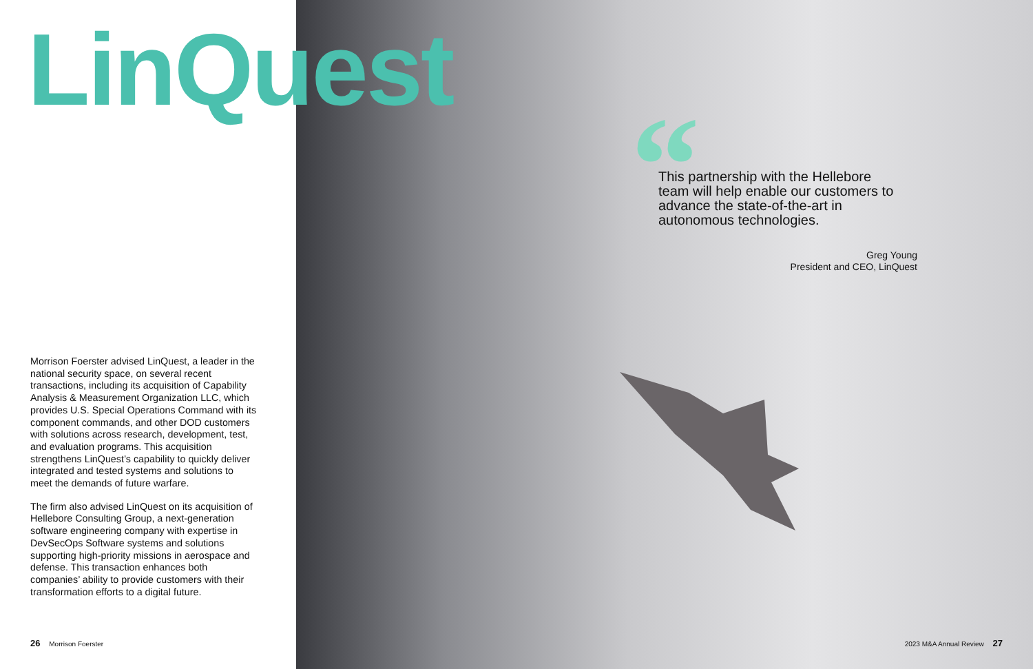LinQuest
“
This partnership with the Hellebore team will help enable our customers to advance the state-of-the-art in autonomous technologies.
Greg Young
President and CEO, LinQuest
Morrison Foerster advised LinQuest, a leader in the national security space, on several recent transactions, including its acquisition of Capability Analysis & Measurement Organization LLC, which provides U.S. Special Operations Command with its component commands, and other DOD customers with solutions across research, development, test, and evaluation programs. This acquisition strengthens LinQuest’s capability to quickly deliver integrated and tested systems and solutions to meet the demands of future warfare.
The firm also advised LinQuest on its acquisition of Hellebore Consulting Group, a next-generation software engineering company with expertise in DevSecOps Software systems and solutions supporting high-priority missions in aerospace and defense. This transaction enhances both companies’ ability to provide customers with their transformation efforts to a digital future.
26 Morrison Foerster 2023 M&A Annual Review 27